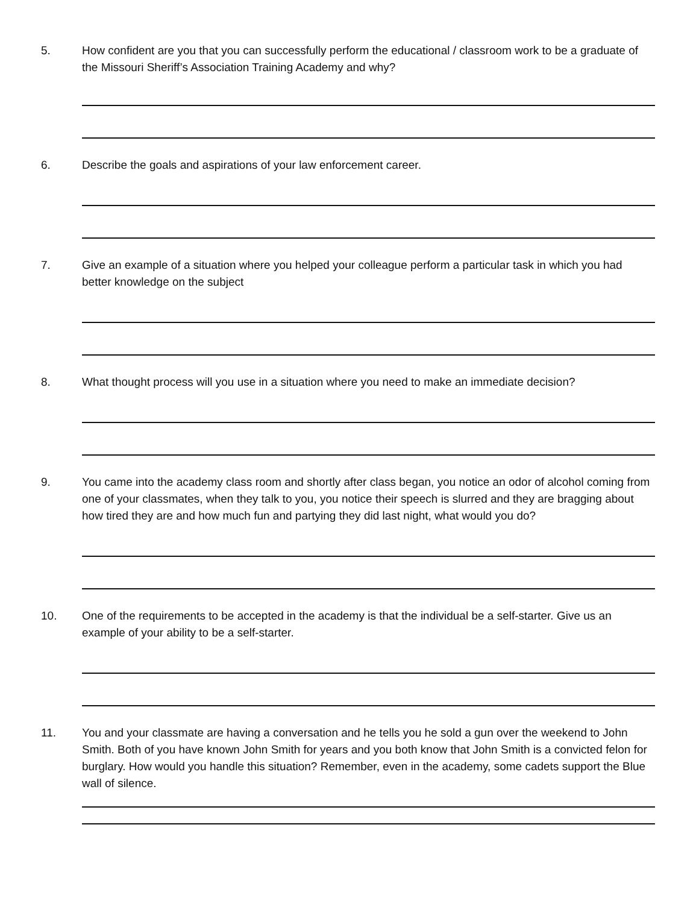5. How confident are you that you can successfully perform the educational / classroom work to be a graduate of the Missouri Sheriff’s Association Training Academy and why?
6. Describe the goals and aspirations of your law enforcement career.
7. Give an example of a situation where you helped your colleague perform a particular task in which you had better knowledge on the subject
8. What thought process will you use in a situation where you need to make an immediate decision?
9. You came into the academy class room and shortly after class began, you notice an odor of alcohol coming from one of your classmates, when they talk to you, you notice their speech is slurred and they are bragging about how tired they are and how much fun and partying they did last night, what would you do?
10. One of the requirements to be accepted in the academy is that the individual be a self-starter. Give us an example of your ability to be a self-starter.
11. You and your classmate are having a conversation and he tells you he sold a gun over the weekend to John Smith. Both of you have known John Smith for years and you both know that John Smith is a convicted felon for burglary. How would you handle this situation? Remember, even in the academy, some cadets support the Blue wall of silence.